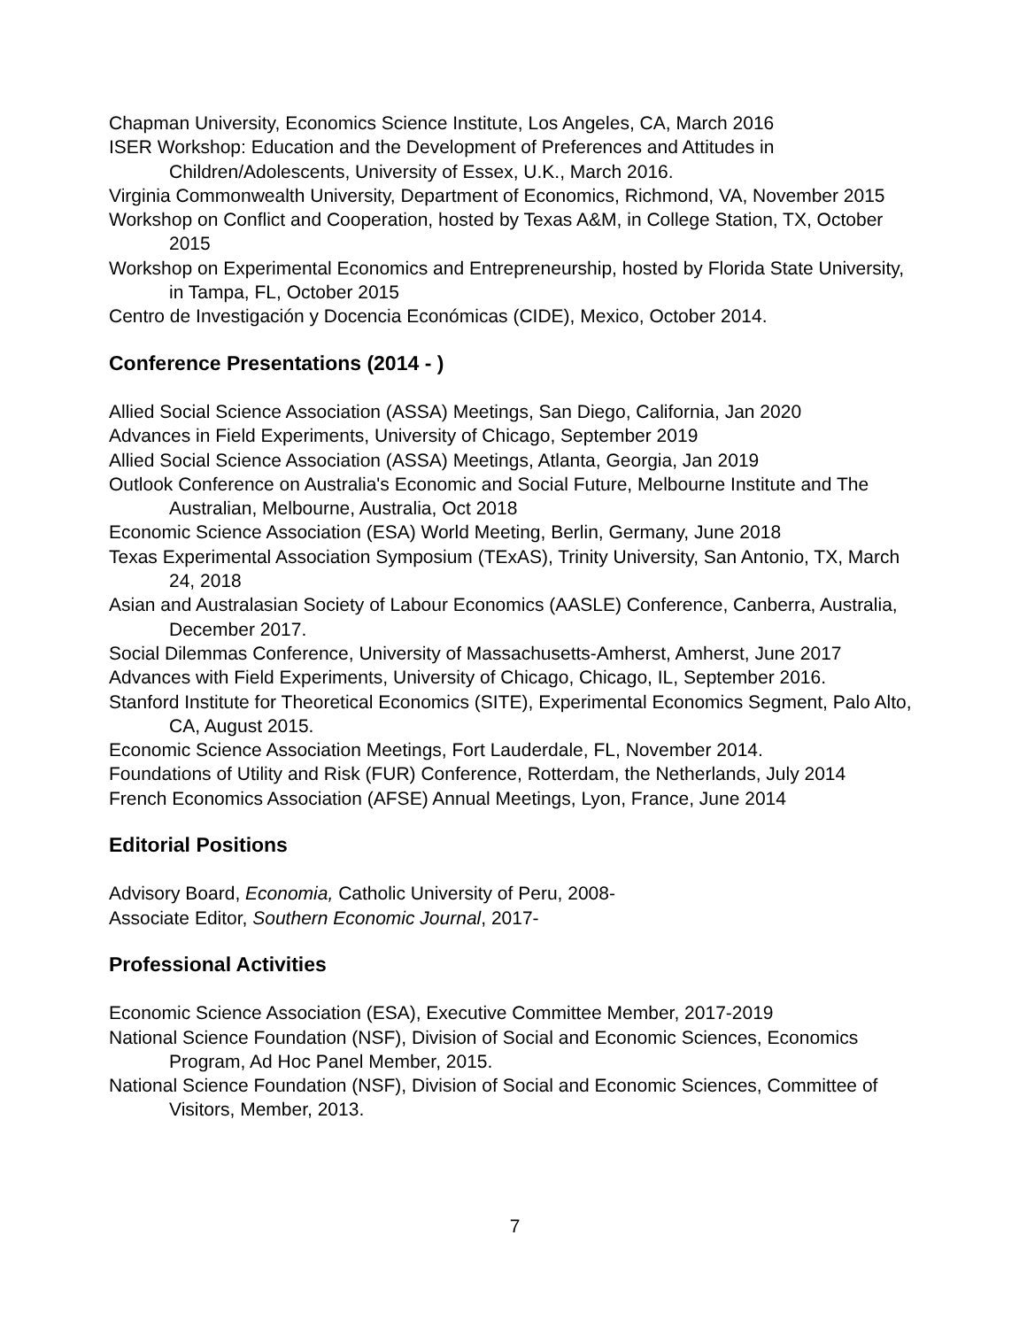Chapman University, Economics Science Institute, Los Angeles, CA, March 2016
ISER Workshop: Education and the Development of Preferences and Attitudes in Children/Adolescents, University of Essex, U.K., March 2016.
Virginia Commonwealth University, Department of Economics, Richmond, VA, November 2015
Workshop on Conflict and Cooperation, hosted by Texas A&M, in College Station, TX, October 2015
Workshop on Experimental Economics and Entrepreneurship, hosted by Florida State University, in Tampa, FL, October 2015
Centro de Investigación y Docencia Económicas (CIDE), Mexico, October 2014.
Conference Presentations (2014 - )
Allied Social Science Association (ASSA) Meetings, San Diego, California, Jan 2020
Advances in Field Experiments, University of Chicago, September 2019
Allied Social Science Association (ASSA) Meetings, Atlanta, Georgia, Jan 2019
Outlook Conference on Australia's Economic and Social Future, Melbourne Institute and The Australian, Melbourne, Australia, Oct 2018
Economic Science Association (ESA) World Meeting, Berlin, Germany, June 2018
Texas Experimental Association Symposium (TExAS), Trinity University, San Antonio, TX, March 24, 2018
Asian and Australasian Society of Labour Economics (AASLE) Conference, Canberra, Australia, December 2017.
Social Dilemmas Conference, University of Massachusetts-Amherst, Amherst, June 2017
Advances with Field Experiments, University of Chicago, Chicago, IL, September 2016.
Stanford Institute for Theoretical Economics (SITE), Experimental Economics Segment, Palo Alto, CA, August 2015.
Economic Science Association Meetings, Fort Lauderdale, FL, November 2014.
Foundations of Utility and Risk (FUR) Conference, Rotterdam, the Netherlands, July 2014
French Economics Association (AFSE) Annual Meetings, Lyon, France, June 2014
Editorial Positions
Advisory Board, Economia, Catholic University of Peru, 2008-
Associate Editor, Southern Economic Journal, 2017-
Professional Activities
Economic Science Association (ESA), Executive Committee Member, 2017-2019
National Science Foundation (NSF), Division of Social and Economic Sciences, Economics Program, Ad Hoc Panel Member, 2015.
National Science Foundation (NSF), Division of Social and Economic Sciences, Committee of Visitors, Member, 2013.
7